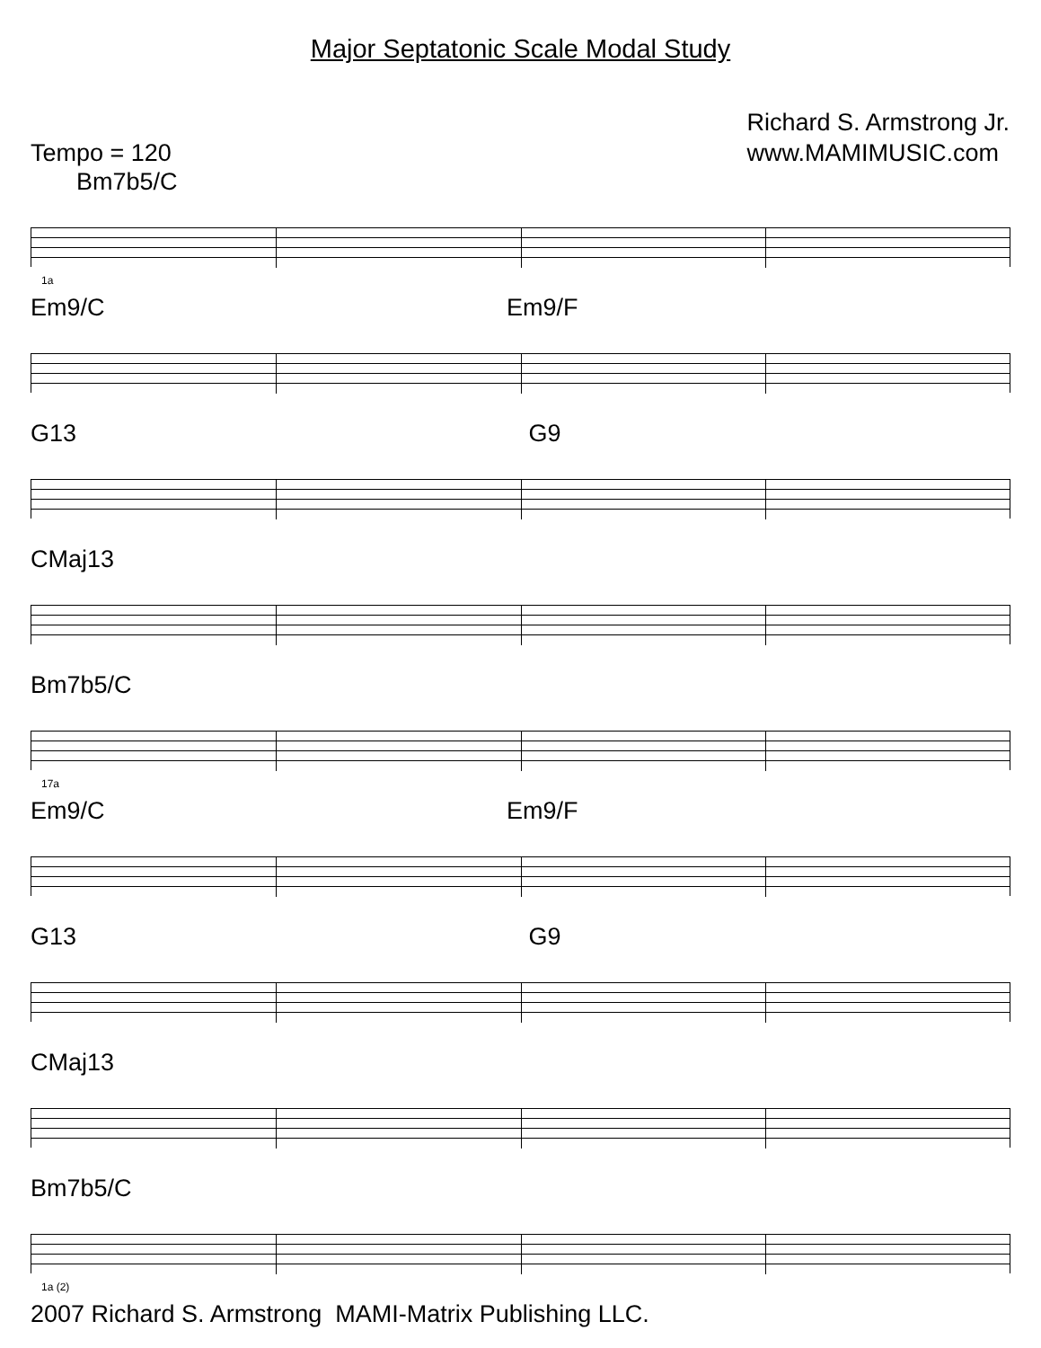Major Septatonic Scale Modal Study
Tempo = 120 Richard S. Armstrong Jr.
www.MAMIMUSIC.com
Bm7b5/C
1a
Em9/C Em9/F
G13 G9
CMaj13
Bm7b5/C
17a
Em9/C Em9/F
G13 G9
CMaj13
Bm7b5/C
1a (2)
2007 Richard S. Armstrong MAMI-Matrix Publishing LLC.